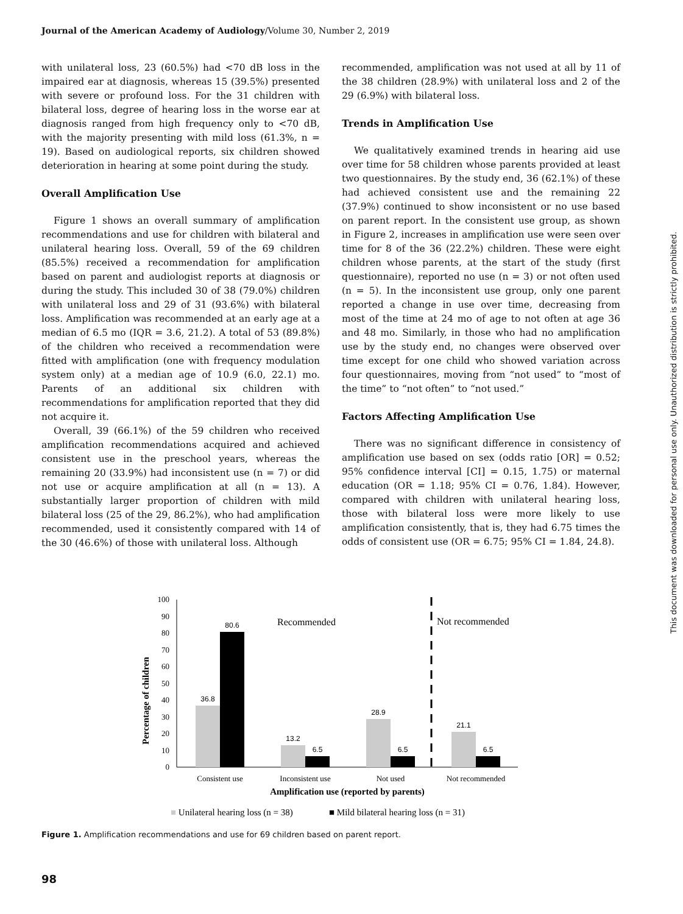Journal of the American Academy of Audiology/Volume 30, Number 2, 2019
with unilateral loss, 23 (60.5%) had <70 dB loss in the impaired ear at diagnosis, whereas 15 (39.5%) presented with severe or profound loss. For the 31 children with bilateral loss, degree of hearing loss in the worse ear at diagnosis ranged from high frequency only to <70 dB, with the majority presenting with mild loss (61.3%, n = 19). Based on audiological reports, six children showed deterioration in hearing at some point during the study.
Overall Amplification Use
Figure 1 shows an overall summary of amplification recommendations and use for children with bilateral and unilateral hearing loss. Overall, 59 of the 69 children (85.5%) received a recommendation for amplification based on parent and audiologist reports at diagnosis or during the study. This included 30 of 38 (79.0%) children with unilateral loss and 29 of 31 (93.6%) with bilateral loss. Amplification was recommended at an early age at a median of 6.5 mo (IQR = 3.6, 21.2). A total of 53 (89.8%) of the children who received a recommendation were fitted with amplification (one with frequency modulation system only) at a median age of 10.9 (6.0, 22.1) mo. Parents of an additional six children with recommendations for amplification reported that they did not acquire it.
Overall, 39 (66.1%) of the 59 children who received amplification recommendations acquired and achieved consistent use in the preschool years, whereas the remaining 20 (33.9%) had inconsistent use (n = 7) or did not use or acquire amplification at all (n = 13). A substantially larger proportion of children with mild bilateral loss (25 of the 29, 86.2%), who had amplification recommended, used it consistently compared with 14 of the 30 (46.6%) of those with unilateral loss. Although
recommended, amplification was not used at all by 11 of the 38 children (28.9%) with unilateral loss and 2 of the 29 (6.9%) with bilateral loss.
Trends in Amplification Use
We qualitatively examined trends in hearing aid use over time for 58 children whose parents provided at least two questionnaires. By the study end, 36 (62.1%) of these had achieved consistent use and the remaining 22 (37.9%) continued to show inconsistent or no use based on parent report. In the consistent use group, as shown in Figure 2, increases in amplification use were seen over time for 8 of the 36 (22.2%) children. These were eight children whose parents, at the start of the study (first questionnaire), reported no use (n = 3) or not often used (n = 5). In the inconsistent use group, only one parent reported a change in use over time, decreasing from most of the time at 24 mo of age to not often at age 36 and 48 mo. Similarly, in those who had no amplification use by the study end, no changes were observed over time except for one child who showed variation across four questionnaires, moving from “not used” to “most of the time” to “not often” to “not used.”
Factors Affecting Amplification Use
There was no significant difference in consistency of amplification use based on sex (odds ratio [OR] = 0.52; 95% confidence interval [CI] = 0.15, 1.75) or maternal education (OR = 1.18; 95% CI = 0.76, 1.84). However, compared with children with unilateral hearing loss, those with bilateral loss were more likely to use amplification consistently, that is, they had 6.75 times the odds of consistent use (OR = 6.75; 95% CI = 1.84, 24.8).
This document was downloaded for personal use only. Unauthorized distribution is strictly prohibited.
Percentage of children
100
90
80
70
60
50
40
30
20
10
0
36.8
80.6
13.2
6.5
28.9
6.5
21.1
6.5
Recommended
Not recommended
Consistent use
Inconsistent use
Not used
Not recommended
Amplification use (reported by parents)
■ Unilateral hearing loss (n = 38)
■ Mild bilateral hearing loss (n = 31)
Figure 1. Amplification recommendations and use for 69 children based on parent report.
98